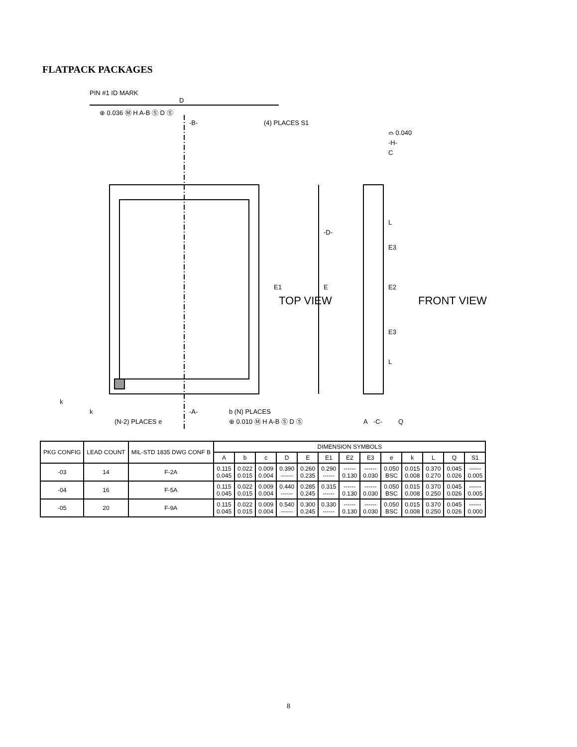FLATPACK PACKAGES
PIN #1 ID MARK
D
⊕ 0.036 Ⓜ H A-B Ⓢ D Ⓢ
(4) PLACES S1
-B-
-A-
k
k
(N-2) PLACES e
b (N) PLACES
⊕ 0.010 Ⓜ H A-B Ⓢ D Ⓢ
E1
TOP VIEW
E
-D-
C
⌓ 0.040
-H-
L
L
E3
E2
E3
A
-C-
Q
FRONT VIEW
| PKG CONFIG | LEAD COUNT | MIL-STD 1835 DWG CONF B | DIMENSION SYMBOLS | | | | | | | | | | | | |
| --- | --- | --- | --- | --- | --- | --- | --- | --- | --- | --- | --- | --- | --- | --- | --- |
| | | | A | b | c | D | E | E1 | E2 | E3 | e | k | L | Q | S1 |
| -03 | 14 | F-2A | 0.115 0.045 | 0.022 0.015 | 0.009 0.004 | 0.390 ------ | 0.260 0.235 | 0.290 ------ | ------ 0.130 | ------ 0.030 | 0.050 BSC | 0.015 0.008 | 0.370 0.270 | 0.045 0.026 | ------ 0.005 |
| -04 | 16 | F-5A | 0.115 0.045 | 0.022 0.015 | 0.009 0.004 | 0.440 ------ | 0.285 0.245 | 0.315 ------ | ------ 0.130 | ------ 0.030 | 0.050 BSC | 0.015 0.008 | 0.370 0.250 | 0.045 0.026 | ------ 0.005 |
| -05 | 20 | F-9A | 0.115 0.045 | 0.022 0.015 | 0.009 0.004 | 0.540 ------ | 0.300 0.245 | 0.330 ------ | ------ 0.130 | ------ 0.030 | 0.050 BSC | 0.015 0.008 | 0.370 0.250 | 0.045 0.026 | ------ 0.000 |
8